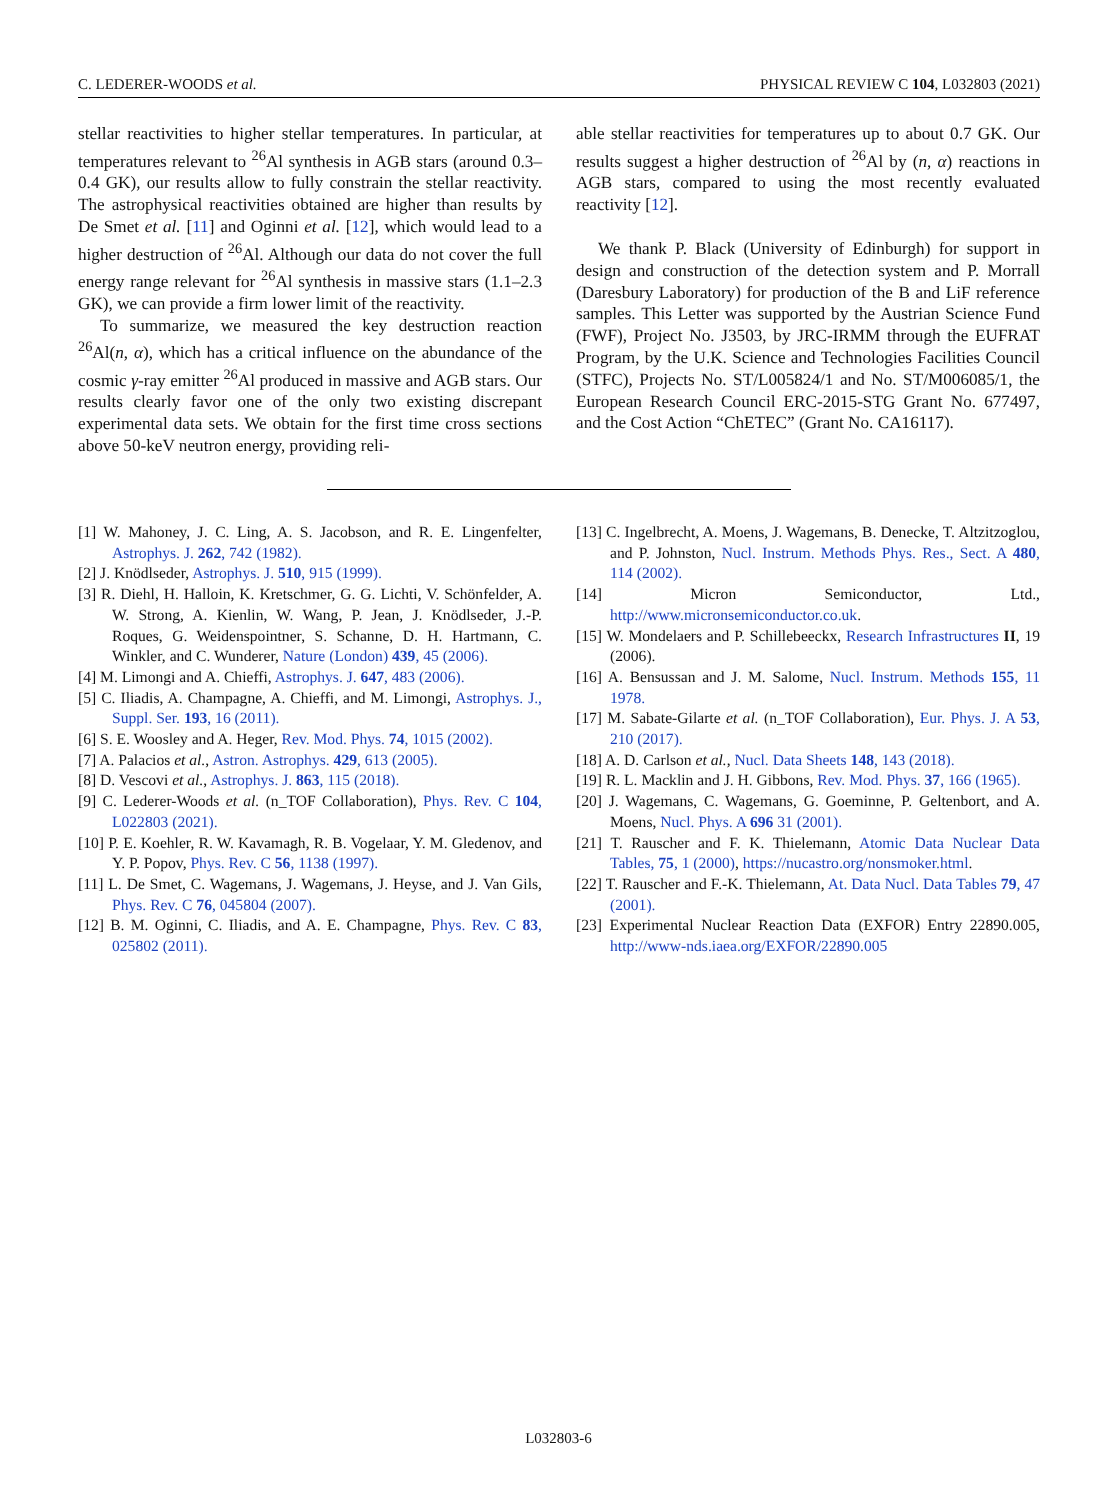C. LEDERER-WOODS et al. PHYSICAL REVIEW C 104, L032803 (2021)
stellar reactivities to higher stellar temperatures. In particular, at temperatures relevant to <sup>26</sup>Al synthesis in AGB stars (around 0.3–0.4 GK), our results allow to fully constrain the stellar reactivity. The astrophysical reactivities obtained are higher than results by De Smet et al. [11] and Oginni et al. [12], which would lead to a higher destruction of <sup>26</sup>Al. Although our data do not cover the full energy range relevant for <sup>26</sup>Al synthesis in massive stars (1.1–2.3 GK), we can provide a firm lower limit of the reactivity.
To summarize, we measured the key destruction reaction <sup>26</sup>Al(n, α), which has a critical influence on the abundance of the cosmic γ-ray emitter <sup>26</sup>Al produced in massive and AGB stars. Our results clearly favor one of the only two existing discrepant experimental data sets. We obtain for the first time cross sections above 50-keV neutron energy, providing reli-
able stellar reactivities for temperatures up to about 0.7 GK. Our results suggest a higher destruction of <sup>26</sup>Al by (n, α) reactions in AGB stars, compared to using the most recently evaluated reactivity [12].
We thank P. Black (University of Edinburgh) for support in design and construction of the detection system and P. Morrall (Daresbury Laboratory) for production of the B and LiF reference samples. This Letter was supported by the Austrian Science Fund (FWF), Project No. J3503, by JRC-IRMM through the EUFRAT Program, by the U.K. Science and Technologies Facilities Council (STFC), Projects No. ST/L005824/1 and No. ST/M006085/1, the European Research Council ERC-2015-STG Grant No. 677497, and the Cost Action “ChETEC” (Grant No. CA16117).
[1] W. Mahoney, J. C. Ling, A. S. Jacobson, and R. E. Lingenfelter, Astrophys. J. 262, 742 (1982).
[2] J. Knödlseder, Astrophys. J. 510, 915 (1999).
[3] R. Diehl, H. Halloin, K. Kretschmer, G. G. Lichti, V. Schönfelder, A. W. Strong, A. Kienlin, W. Wang, P. Jean, J. Knödlseder, J.-P. Roques, G. Weidenspointner, S. Schanne, D. H. Hartmann, C. Winkler, and C. Wunderer, Nature (London) 439, 45 (2006).
[4] M. Limongi and A. Chieffi, Astrophys. J. 647, 483 (2006).
[5] C. Iliadis, A. Champagne, A. Chieffi, and M. Limongi, Astrophys. J., Suppl. Ser. 193, 16 (2011).
[6] S. E. Woosley and A. Heger, Rev. Mod. Phys. 74, 1015 (2002).
[7] A. Palacios et al., Astron. Astrophys. 429, 613 (2005).
[8] D. Vescovi et al., Astrophys. J. 863, 115 (2018).
[9] C. Lederer-Woods et al. (n_TOF Collaboration), Phys. Rev. C 104, L022803 (2021).
[10] P. E. Koehler, R. W. Kavamagh, R. B. Vogelaar, Y. M. Gledenov, and Y. P. Popov, Phys. Rev. C 56, 1138 (1997).
[11] L. De Smet, C. Wagemans, J. Wagemans, J. Heyse, and J. Van Gils, Phys. Rev. C 76, 045804 (2007).
[12] B. M. Oginni, C. Iliadis, and A. E. Champagne, Phys. Rev. C 83, 025802 (2011).
[13] C. Ingelbrecht, A. Moens, J. Wagemans, B. Denecke, T. Altzitzoglou, and P. Johnston, Nucl. Instrum. Methods Phys. Res., Sect. A 480, 114 (2002).
[14] Micron Semiconductor, Ltd., http://www.micronsemiconductor.co.uk.
[15] W. Mondelaers and P. Schillebeeckx, Research Infrastructures II, 19 (2006).
[16] A. Bensussan and J. M. Salome, Nucl. Instrum. Methods 155, 11 1978.
[17] M. Sabate-Gilarte et al. (n_TOF Collaboration), Eur. Phys. J. A 53, 210 (2017).
[18] A. D. Carlson et al., Nucl. Data Sheets 148, 143 (2018).
[19] R. L. Macklin and J. H. Gibbons, Rev. Mod. Phys. 37, 166 (1965).
[20] J. Wagemans, C. Wagemans, G. Goeminne, P. Geltenbort, and A. Moens, Nucl. Phys. A 696 31 (2001).
[21] T. Rauscher and F. K. Thielemann, Atomic Data Nuclear Data Tables, 75, 1 (2000), https://nucastro.org/nonsmoker.html.
[22] T. Rauscher and F.-K. Thielemann, At. Data Nucl. Data Tables 79, 47 (2001).
[23] Experimental Nuclear Reaction Data (EXFOR) Entry 22890.005, http://www-nds.iaea.org/EXFOR/22890.005
L032803-6